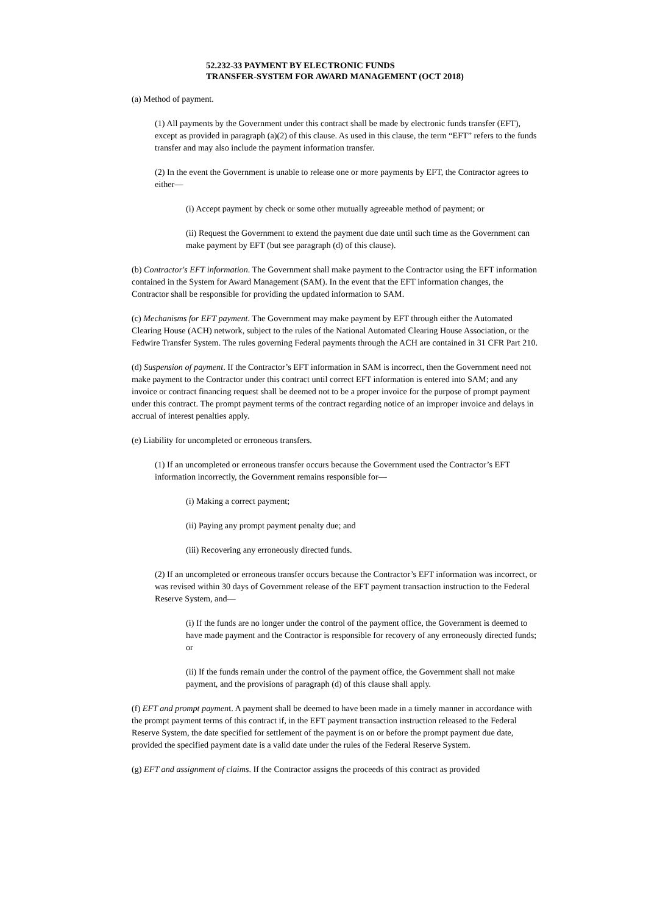52.232-33 PAYMENT BY ELECTRONIC FUNDS
TRANSFER-SYSTEM FOR AWARD MANAGEMENT (OCT 2018)
(a) Method of payment.
(1) All payments by the Government under this contract shall be made by electronic funds transfer (EFT), except as provided in paragraph (a)(2) of this clause. As used in this clause, the term “EFT” refers to the funds transfer and may also include the payment information transfer.
(2) In the event the Government is unable to release one or more payments by EFT, the Contractor agrees to either—
(i) Accept payment by check or some other mutually agreeable method of payment; or
(ii) Request the Government to extend the payment due date until such time as the Government can make payment by EFT (but see paragraph (d) of this clause).
(b) Contractor's EFT information. The Government shall make payment to the Contractor using the EFT information contained in the System for Award Management (SAM). In the event that the EFT information changes, the Contractor shall be responsible for providing the updated information to SAM.
(c) Mechanisms for EFT payment. The Government may make payment by EFT through either the Automated Clearing House (ACH) network, subject to the rules of the National Automated Clearing House Association, or the Fedwire Transfer System. The rules governing Federal payments through the ACH are contained in 31 CFR Part 210.
(d) Suspension of payment. If the Contractor’s EFT information in SAM is incorrect, then the Government need not make payment to the Contractor under this contract until correct EFT information is entered into SAM; and any invoice or contract financing request shall be deemed not to be a proper invoice for the purpose of prompt payment under this contract. The prompt payment terms of the contract regarding notice of an improper invoice and delays in accrual of interest penalties apply.
(e) Liability for uncompleted or erroneous transfers.
(1) If an uncompleted or erroneous transfer occurs because the Government used the Contractor’s EFT information incorrectly, the Government remains responsible for—
(i) Making a correct payment;
(ii) Paying any prompt payment penalty due; and
(iii) Recovering any erroneously directed funds.
(2) If an uncompleted or erroneous transfer occurs because the Contractor’s EFT information was incorrect, or was revised within 30 days of Government release of the EFT payment transaction instruction to the Federal Reserve System, and—
(i) If the funds are no longer under the control of the payment office, the Government is deemed to have made payment and the Contractor is responsible for recovery of any erroneously directed funds; or
(ii) If the funds remain under the control of the payment office, the Government shall not make payment, and the provisions of paragraph (d) of this clause shall apply.
(f) EFT and prompt payment. A payment shall be deemed to have been made in a timely manner in accordance with the prompt payment terms of this contract if, in the EFT payment transaction instruction released to the Federal Reserve System, the date specified for settlement of the payment is on or before the prompt payment due date, provided the specified payment date is a valid date under the rules of the Federal Reserve System.
(g) EFT and assignment of claims. If the Contractor assigns the proceeds of this contract as provided